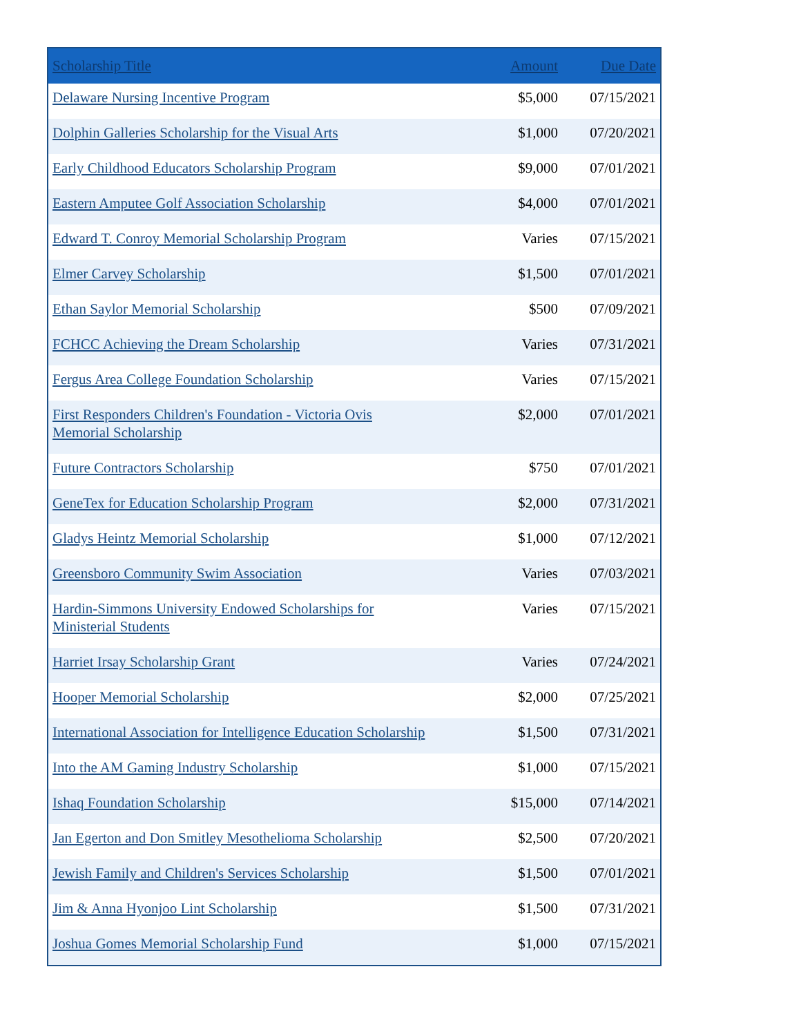| Scholarship Title | Amount | Due Date |
| --- | --- | --- |
| Delaware Nursing Incentive Program | $5,000 | 07/15/2021 |
| Dolphin Galleries Scholarship for the Visual Arts | $1,000 | 07/20/2021 |
| Early Childhood Educators Scholarship Program | $9,000 | 07/01/2021 |
| Eastern Amputee Golf Association Scholarship | $4,000 | 07/01/2021 |
| Edward T. Conroy Memorial Scholarship Program | Varies | 07/15/2021 |
| Elmer Carvey Scholarship | $1,500 | 07/01/2021 |
| Ethan Saylor Memorial Scholarship | $500 | 07/09/2021 |
| FCHCC Achieving the Dream Scholarship | Varies | 07/31/2021 |
| Fergus Area College Foundation Scholarship | Varies | 07/15/2021 |
| First Responders Children's Foundation - Victoria Ovis Memorial Scholarship | $2,000 | 07/01/2021 |
| Future Contractors Scholarship | $750 | 07/01/2021 |
| GeneTex for Education Scholarship Program | $2,000 | 07/31/2021 |
| Gladys Heintz Memorial Scholarship | $1,000 | 07/12/2021 |
| Greensboro Community Swim Association | Varies | 07/03/2021 |
| Hardin-Simmons University Endowed Scholarships for Ministerial Students | Varies | 07/15/2021 |
| Harriet Irsay Scholarship Grant | Varies | 07/24/2021 |
| Hooper Memorial Scholarship | $2,000 | 07/25/2021 |
| International Association for Intelligence Education Scholarship | $1,500 | 07/31/2021 |
| Into the AM Gaming Industry Scholarship | $1,000 | 07/15/2021 |
| Ishaq Foundation Scholarship | $15,000 | 07/14/2021 |
| Jan Egerton and Don Smitley Mesothelioma Scholarship | $2,500 | 07/20/2021 |
| Jewish Family and Children's Services Scholarship | $1,500 | 07/01/2021 |
| Jim & Anna Hyonjoo Lint Scholarship | $1,500 | 07/31/2021 |
| Joshua Gomes Memorial Scholarship Fund | $1,000 | 07/15/2021 |